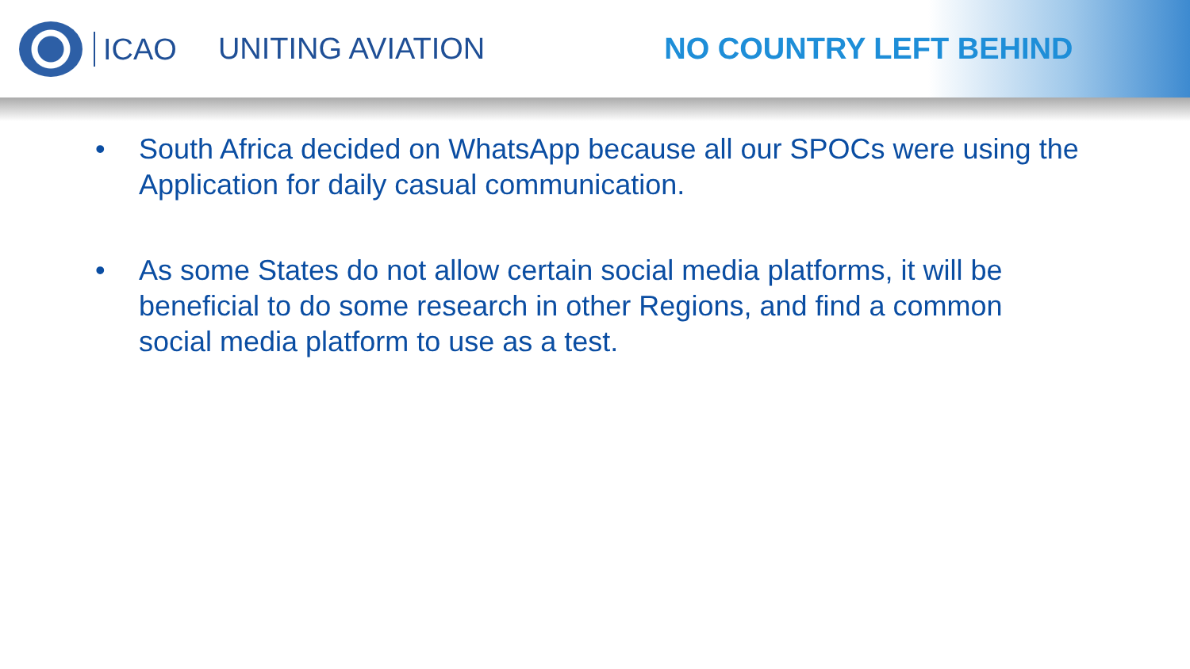ICAO
UNITING AVIATION NO COUNTRY LEFT BEHIND
• South Africa decided on WhatsApp because all our SPOCs were using the Application for daily casual communication.
• As some States do not allow certain social media platforms, it will be beneficial to do some research in other Regions, and find a common social media platform to use as a test.